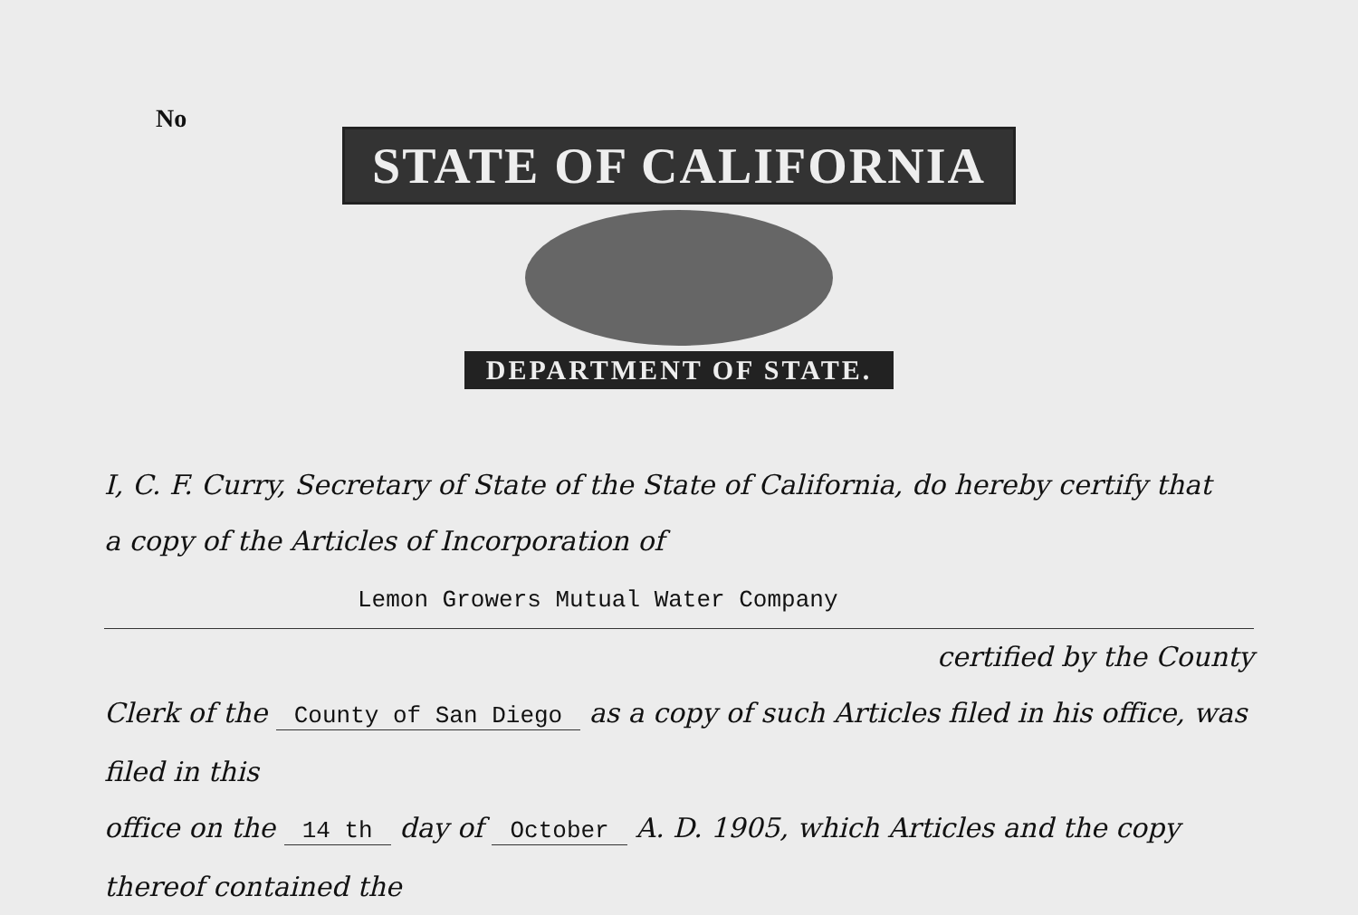No
STATE OF CALIFORNIA
DEPARTMENT OF STATE.
I, C. F. Curry, Secretary of State of the State of California, do hereby certify that
a copy of the Articles of Incorporation of
Lemon Growers Mutual Water Company
certified by the County
Clerk of the County of San Diego as a copy of such Articles filed in his office, was filed in this
office on the 14 th day of October A. D. 1905, which Articles and the copy thereof contained the